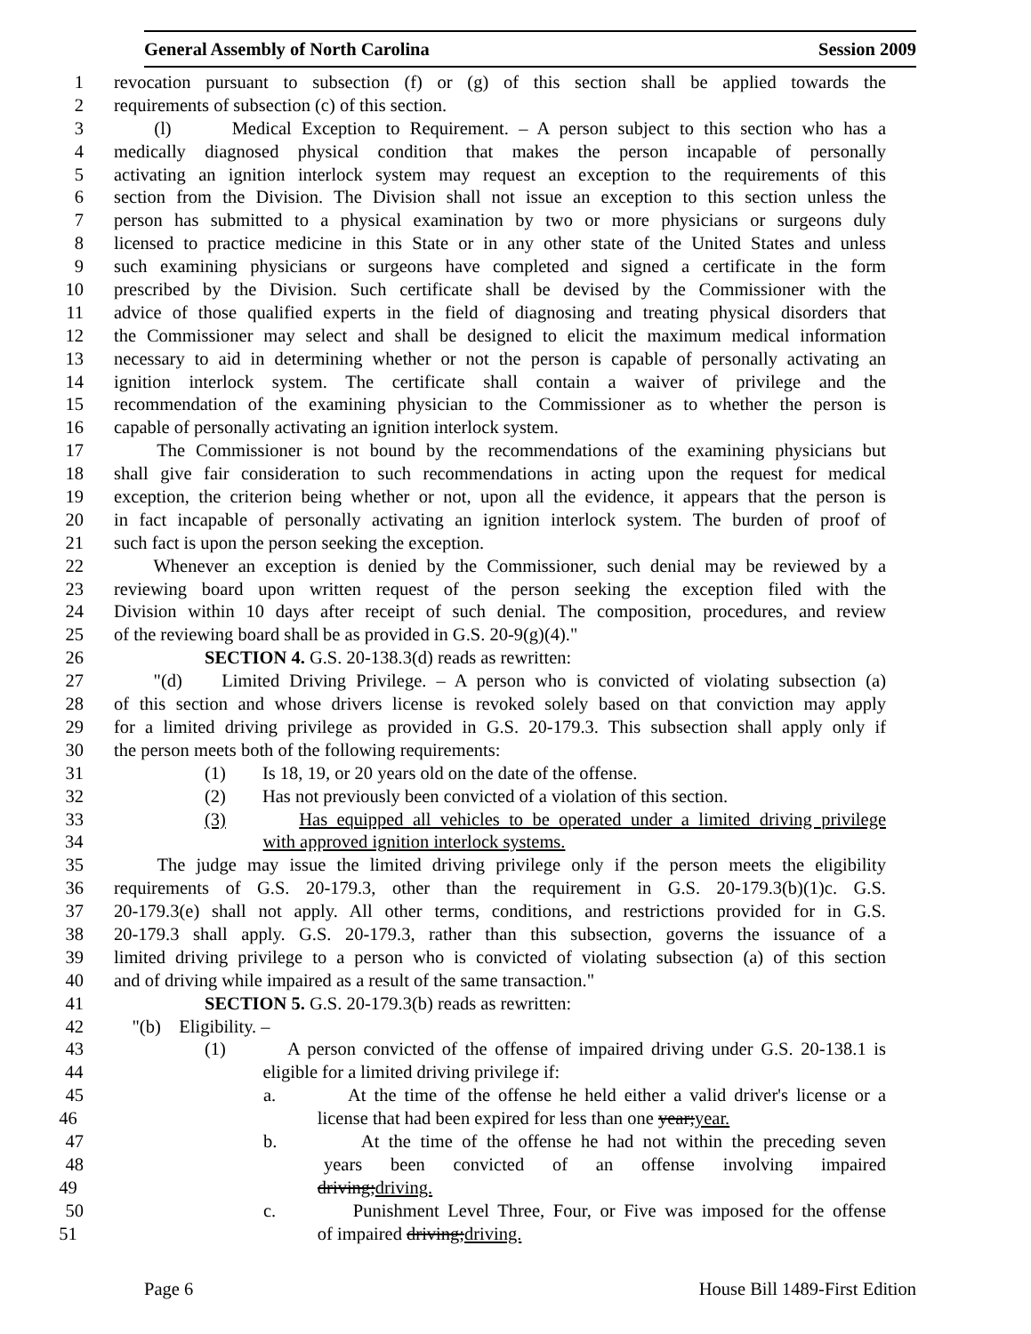General Assembly of North Carolina Session 2009
1 revocation pursuant to subsection (f) or (g) of this section shall be applied towards the
2 requirements of subsection (c) of this section.
3 (l) Medical Exception to Requirement. – A person subject to this section who has a
4 medically diagnosed physical condition that makes the person incapable of personally
5 activating an ignition interlock system may request an exception to the requirements of this
6 section from the Division. The Division shall not issue an exception to this section unless the
7 person has submitted to a physical examination by two or more physicians or surgeons duly
8 licensed to practice medicine in this State or in any other state of the United States and unless
9 such examining physicians or surgeons have completed and signed a certificate in the form
10 prescribed by the Division. Such certificate shall be devised by the Commissioner with the
11 advice of those qualified experts in the field of diagnosing and treating physical disorders that
12 the Commissioner may select and shall be designed to elicit the maximum medical information
13 necessary to aid in determining whether or not the person is capable of personally activating an
14 ignition interlock system. The certificate shall contain a waiver of privilege and the
15 recommendation of the examining physician to the Commissioner as to whether the person is
16 capable of personally activating an ignition interlock system.
17 The Commissioner is not bound by the recommendations of the examining physicians but
18 shall give fair consideration to such recommendations in acting upon the request for medical
19 exception, the criterion being whether or not, upon all the evidence, it appears that the person is
20 in fact incapable of personally activating an ignition interlock system. The burden of proof of
21 such fact is upon the person seeking the exception.
22 Whenever an exception is denied by the Commissioner, such denial may be reviewed by a
23 reviewing board upon written request of the person seeking the exception filed with the
24 Division within 10 days after receipt of such denial. The composition, procedures, and review
25 of the reviewing board shall be as provided in G.S. 20-9(g)(4)."
26 SECTION 4. G.S. 20-138.3(d) reads as rewritten:
27 "(d) Limited Driving Privilege. – A person who is convicted of violating subsection (a)
28 of this section and whose drivers license is revoked solely based on that conviction may apply
29 for a limited driving privilege as provided in G.S. 20-179.3. This subsection shall apply only if
30 the person meets both of the following requirements:
31 (1) Is 18, 19, or 20 years old on the date of the offense.
32 (2) Has not previously been convicted of a violation of this section.
33 (3) Has equipped all vehicles to be operated under a limited driving privilege
34 with approved ignition interlock systems.
35 The judge may issue the limited driving privilege only if the person meets the eligibility
36 requirements of G.S. 20-179.3, other than the requirement in G.S. 20-179.3(b)(1)c. G.S.
37 20-179.3(e) shall not apply. All other terms, conditions, and restrictions provided for in G.S.
38 20-179.3 shall apply. G.S. 20-179.3, rather than this subsection, governs the issuance of a
39 limited driving privilege to a person who is convicted of violating subsection (a) of this section
40 and of driving while impaired as a result of the same transaction."
41 SECTION 5. G.S. 20-179.3(b) reads as rewritten:
42 "(b) Eligibility. –
43 (1) A person convicted of the offense of impaired driving under G.S. 20-138.1 is
44 eligible for a limited driving privilege if:
45 a. At the time of the offense he held either a valid driver's license or a
46 license that had been expired for less than one year;year.
47 b. At the time of the offense he had not within the preceding seven
48 years been convicted of an offense involving impaired
49 driving;driving.
50 c. Punishment Level Three, Four, or Five was imposed for the offense
51 of impaired driving;driving.
Page 6 House Bill 1489-First Edition